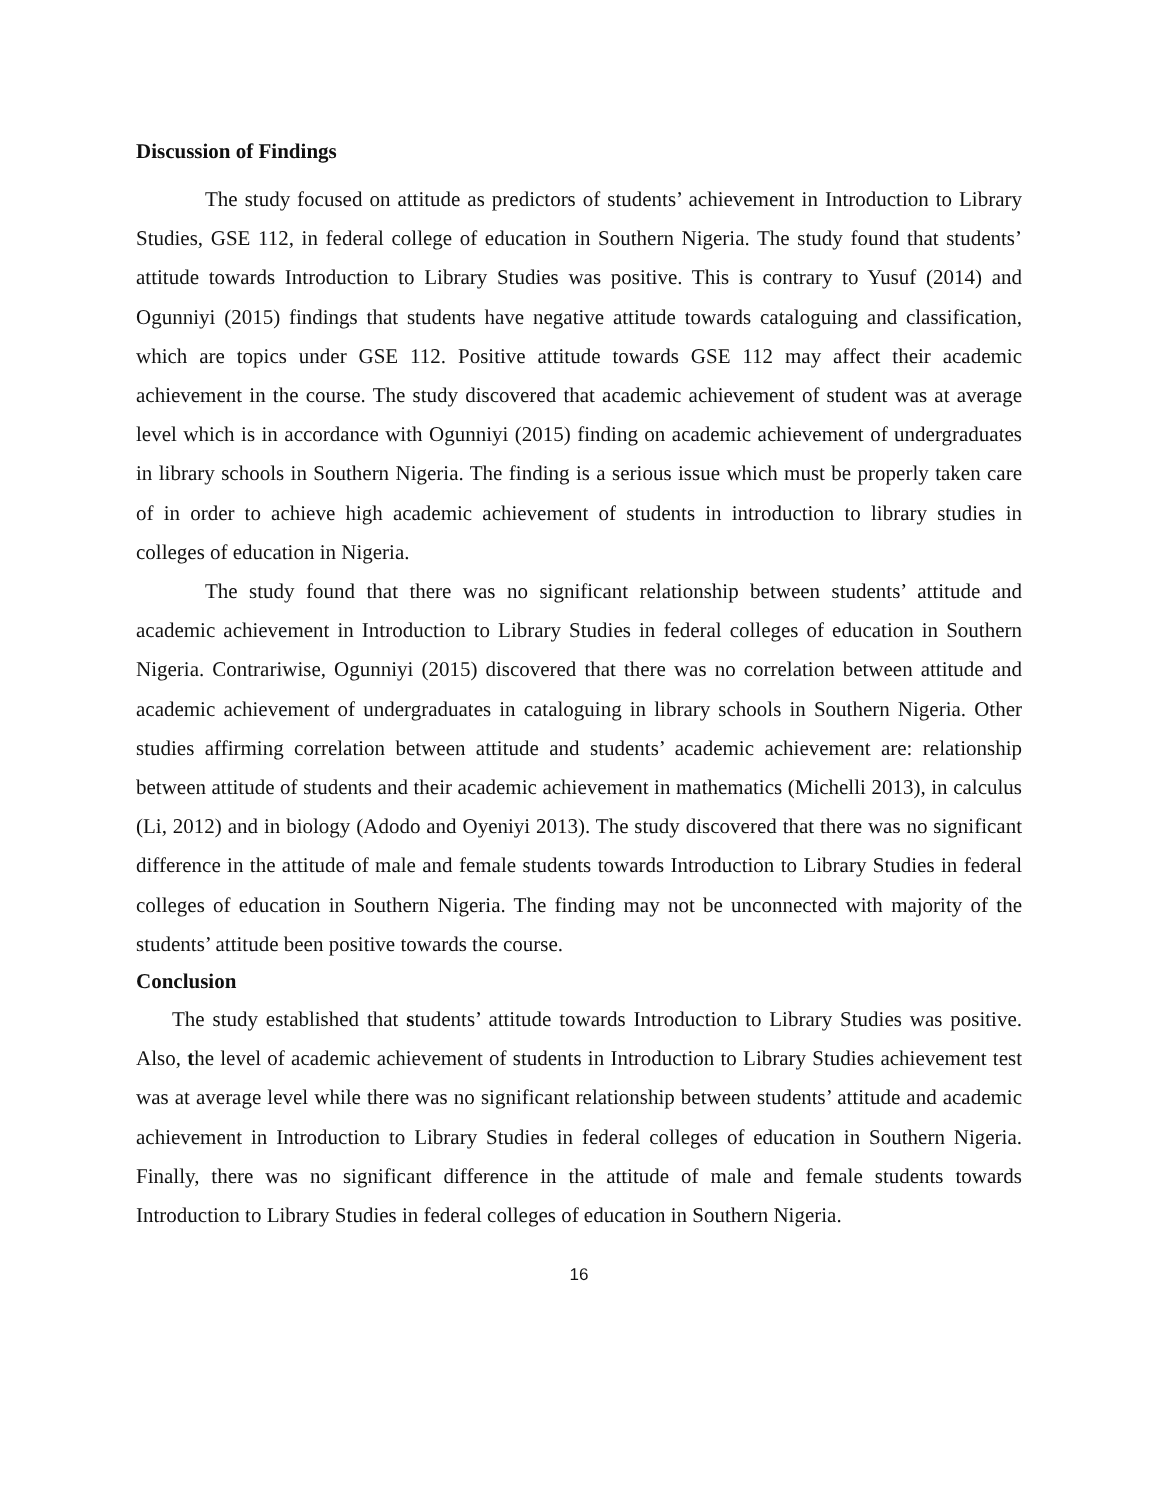Discussion of Findings
The study focused on attitude as predictors of students’ achievement in Introduction to Library Studies, GSE 112, in federal college of education in Southern Nigeria. The study found that students’ attitude towards Introduction to Library Studies was positive. This is contrary to Yusuf (2014) and Ogunniyi (2015) findings that students have negative attitude towards cataloguing and classification, which are topics under GSE 112. Positive attitude towards GSE 112 may affect their academic achievement in the course. The study discovered that academic achievement of student was at average level which is in accordance with Ogunniyi (2015) finding on academic achievement of undergraduates in library schools in Southern Nigeria. The finding is a serious issue which must be properly taken care of in order to achieve high academic achievement of students in introduction to library studies in colleges of education in Nigeria.
The study found that there was no significant relationship between students’ attitude and academic achievement in Introduction to Library Studies in federal colleges of education in Southern Nigeria. Contrariwise, Ogunniyi (2015) discovered that there was no correlation between attitude and academic achievement of undergraduates in cataloguing in library schools in Southern Nigeria. Other studies affirming correlation between attitude and students’ academic achievement are: relationship between attitude of students and their academic achievement in mathematics (Michelli 2013), in calculus (Li, 2012) and in biology (Adodo and Oyeniyi 2013). The study discovered that there was no significant difference in the attitude of male and female students towards Introduction to Library Studies in federal colleges of education in Southern Nigeria. The finding may not be unconnected with majority of the students’ attitude been positive towards the course.
Conclusion
The study established that students’ attitude towards Introduction to Library Studies was positive. Also, the level of academic achievement of students in Introduction to Library Studies achievement test was at average level while there was no significant relationship between students’ attitude and academic achievement in Introduction to Library Studies in federal colleges of education in Southern Nigeria. Finally, there was no significant difference in the attitude of male and female students towards Introduction to Library Studies in federal colleges of education in Southern Nigeria.
16